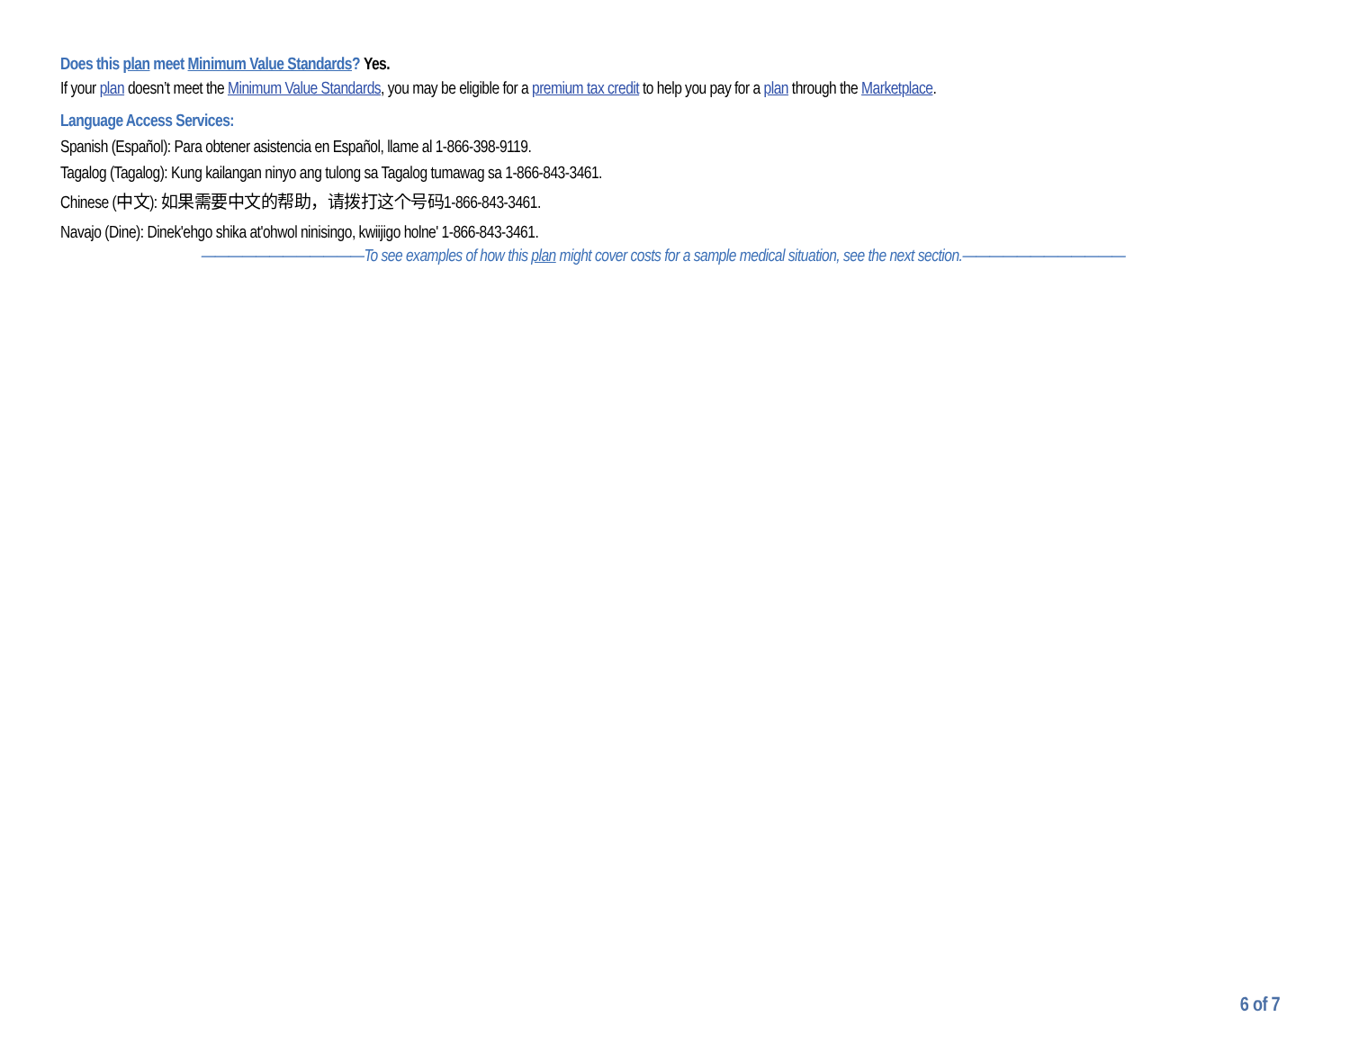Does this plan meet Minimum Value Standards? Yes.
If your plan doesn’t meet the Minimum Value Standards, you may be eligible for a premium tax credit to help you pay for a plan through the Marketplace.
Language Access Services:
Spanish (Español): Para obtener asistencia en Español, llame al 1-866-398-9119.
Tagalog (Tagalog): Kung kailangan ninyo ang tulong sa Tagalog tumawag sa 1-866-843-3461.
Chinese (中文): 如果需要中文的帮助，请拨打这个号码1-866-843-3461.
Navajo (Dine): Dinek'ehgo shika at'ohwol ninisingo, kwiijigo holne' 1-866-843-3461.
————————————To see examples of how this plan might cover costs for a sample medical situation, see the next section.————————————
6 of 7